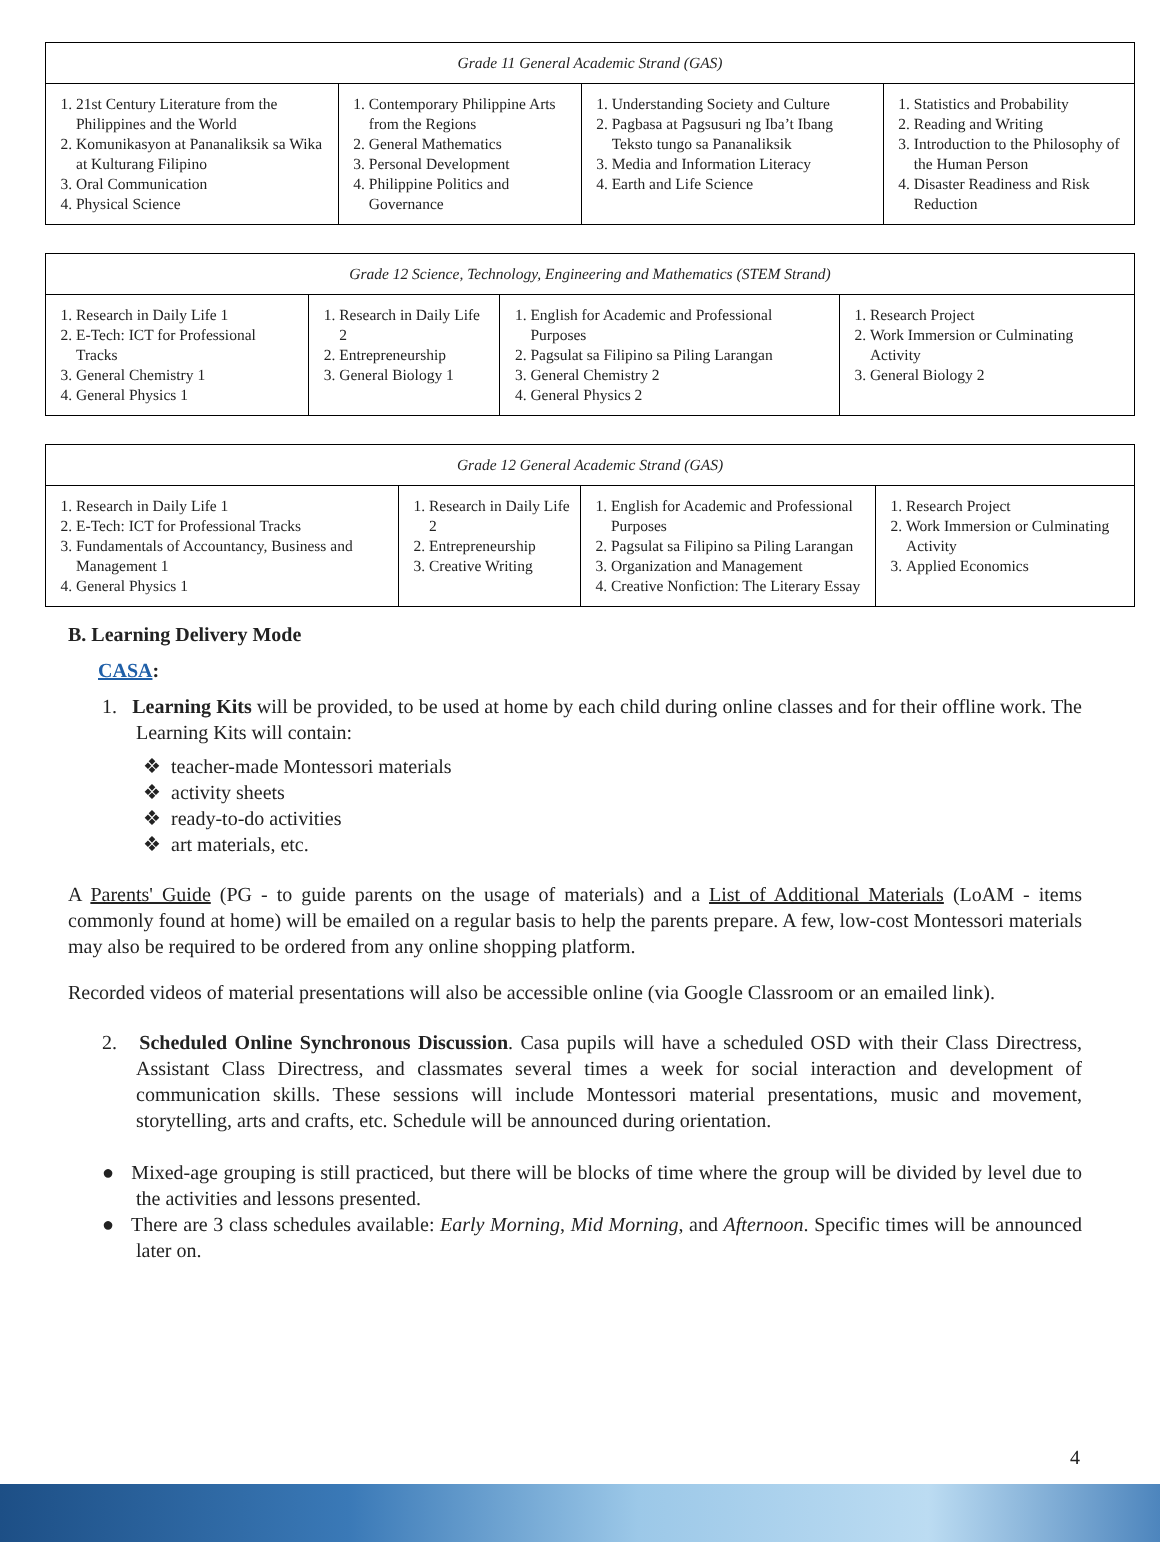| Grade 11 General Academic Strand (GAS) | | | |
| --- | --- | --- | --- |
| 1. 21st Century Literature from the Philippines and the World 2. Komunikasyon at Pananaliksik sa Wika at Kulturang Filipino 3. Oral Communication 4. Physical Science | 1. Contemporary Philippine Arts from the Regions 2. General Mathematics 3. Personal Development 4. Philippine Politics and Governance | 1. Understanding Society and Culture 2. Pagbasa at Pagsusuri ng Iba’t Ibang Teksto tungo sa Pananaliksik 3. Media and Information Literacy 4. Earth and Life Science | 1. Statistics and Probability 2. Reading and Writing 3. Introduction to the Philosophy of the Human Person 4. Disaster Readiness and Risk Reduction |
| Grade 12 Science, Technology, Engineering and Mathematics (STEM Strand) | | | |
| --- | --- | --- | --- |
| 1. Research in Daily Life 1 2. E-Tech: ICT for Professional Tracks 3. General Chemistry 1 4. General Physics 1 | 1. Research in Daily Life 2 2. Entrepreneurship 3. General Biology 1 | 1. English for Academic and Professional Purposes 2. Pagsulat sa Filipino sa Piling Larangan 3. General Chemistry 2 4. General Physics 2 | 1. Research Project 2. Work Immersion or Culminating Activity 3. General Biology 2 |
| Grade 12 General Academic Strand (GAS) | | | |
| --- | --- | --- | --- |
| 1. Research in Daily Life 1 2. E-Tech: ICT for Professional Tracks 3. Fundamentals of Accountancy, Business and Management 1 4. General Physics 1 | 1. Research in Daily Life 2 2. Entrepreneurship 3. Creative Writing | 1. English for Academic and Professional Purposes 2. Pagsulat sa Filipino sa Piling Larangan 3. Organization and Management 4. Creative Nonfiction: The Literary Essay | 1. Research Project 2. Work Immersion or Culminating Activity 3. Applied Economics |
B. Learning Delivery Mode
CASA:
1. Learning Kits will be provided, to be used at home by each child during online classes and for their offline work. The Learning Kits will contain:
❖ teacher-made Montessori materials
❖ activity sheets
❖ ready-to-do activities
❖ art materials, etc.
A Parents' Guide (PG - to guide parents on the usage of materials) and a List of Additional Materials (LoAM - items commonly found at home) will be emailed on a regular basis to help the parents prepare. A few, low-cost Montessori materials may also be required to be ordered from any online shopping platform.
Recorded videos of material presentations will also be accessible online (via Google Classroom or an emailed link).
2. Scheduled Online Synchronous Discussion. Casa pupils will have a scheduled OSD with their Class Directress, Assistant Class Directress, and classmates several times a week for social interaction and development of communication skills. These sessions will include Montessori material presentations, music and movement, storytelling, arts and crafts, etc. Schedule will be announced during orientation.
● Mixed-age grouping is still practiced, but there will be blocks of time where the group will be divided by level due to the activities and lessons presented.
● There are 3 class schedules available: Early Morning, Mid Morning, and Afternoon. Specific times will be announced later on.
4